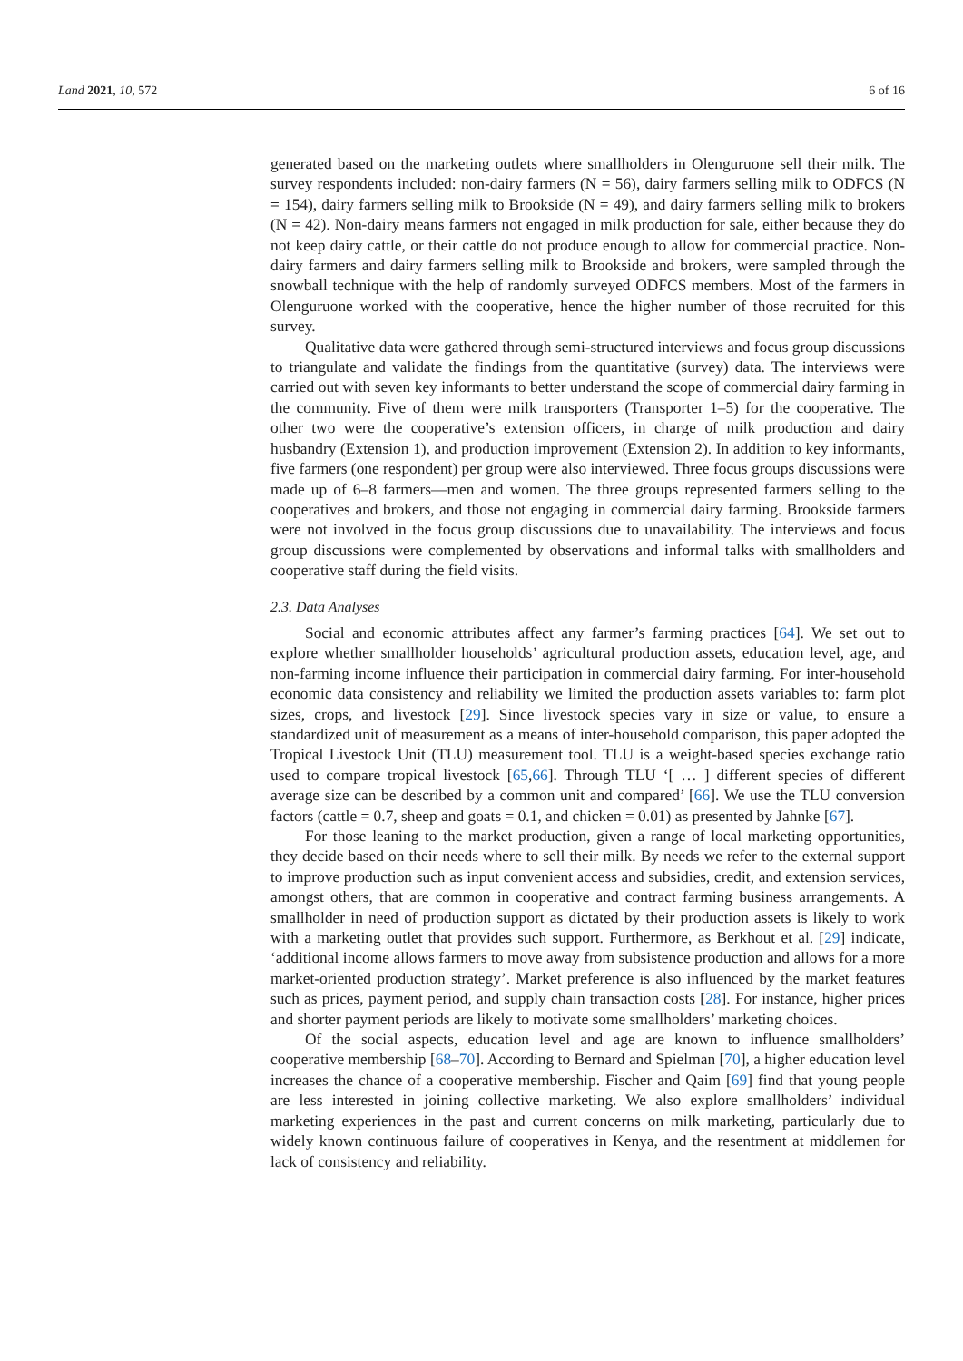Land 2021, 10, 572 6 of 16
generated based on the marketing outlets where smallholders in Olenguruone sell their milk. The survey respondents included: non-dairy farmers (N = 56), dairy farmers selling milk to ODFCS (N = 154), dairy farmers selling milk to Brookside (N = 49), and dairy farmers selling milk to brokers (N = 42). Non-dairy means farmers not engaged in milk production for sale, either because they do not keep dairy cattle, or their cattle do not produce enough to allow for commercial practice. Non-dairy farmers and dairy farmers selling milk to Brookside and brokers, were sampled through the snowball technique with the help of randomly surveyed ODFCS members. Most of the farmers in Olenguruone worked with the cooperative, hence the higher number of those recruited for this survey.
Qualitative data were gathered through semi-structured interviews and focus group discussions to triangulate and validate the findings from the quantitative (survey) data. The interviews were carried out with seven key informants to better understand the scope of commercial dairy farming in the community. Five of them were milk transporters (Transporter 1–5) for the cooperative. The other two were the cooperative’s extension officers, in charge of milk production and dairy husbandry (Extension 1), and production improvement (Extension 2). In addition to key informants, five farmers (one respondent) per group were also interviewed. Three focus groups discussions were made up of 6–8 farmers—men and women. The three groups represented farmers selling to the cooperatives and brokers, and those not engaging in commercial dairy farming. Brookside farmers were not involved in the focus group discussions due to unavailability. The interviews and focus group discussions were complemented by observations and informal talks with smallholders and cooperative staff during the field visits.
2.3. Data Analyses
Social and economic attributes affect any farmer’s farming practices [64]. We set out to explore whether smallholder households’ agricultural production assets, education level, age, and non-farming income influence their participation in commercial dairy farming. For inter-household economic data consistency and reliability we limited the production assets variables to: farm plot sizes, crops, and livestock [29]. Since livestock species vary in size or value, to ensure a standardized unit of measurement as a means of inter-household comparison, this paper adopted the Tropical Livestock Unit (TLU) measurement tool. TLU is a weight-based species exchange ratio used to compare tropical livestock [65,66]. Through TLU ‘[ … ] different species of different average size can be described by a common unit and compared’ [66]. We use the TLU conversion factors (cattle = 0.7, sheep and goats = 0.1, and chicken = 0.01) as presented by Jahnke [67].
For those leaning to the market production, given a range of local marketing opportunities, they decide based on their needs where to sell their milk. By needs we refer to the external support to improve production such as input convenient access and subsidies, credit, and extension services, amongst others, that are common in cooperative and contract farming business arrangements. A smallholder in need of production support as dictated by their production assets is likely to work with a marketing outlet that provides such support. Furthermore, as Berkhout et al. [29] indicate, ‘additional income allows farmers to move away from subsistence production and allows for a more market-oriented production strategy’. Market preference is also influenced by the market features such as prices, payment period, and supply chain transaction costs [28]. For instance, higher prices and shorter payment periods are likely to motivate some smallholders’ marketing choices.
Of the social aspects, education level and age are known to influence smallholders’ cooperative membership [68–70]. According to Bernard and Spielman [70], a higher education level increases the chance of a cooperative membership. Fischer and Qaim [69] find that young people are less interested in joining collective marketing. We also explore smallholders’ individual marketing experiences in the past and current concerns on milk marketing, particularly due to widely known continuous failure of cooperatives in Kenya, and the resentment at middlemen for lack of consistency and reliability.